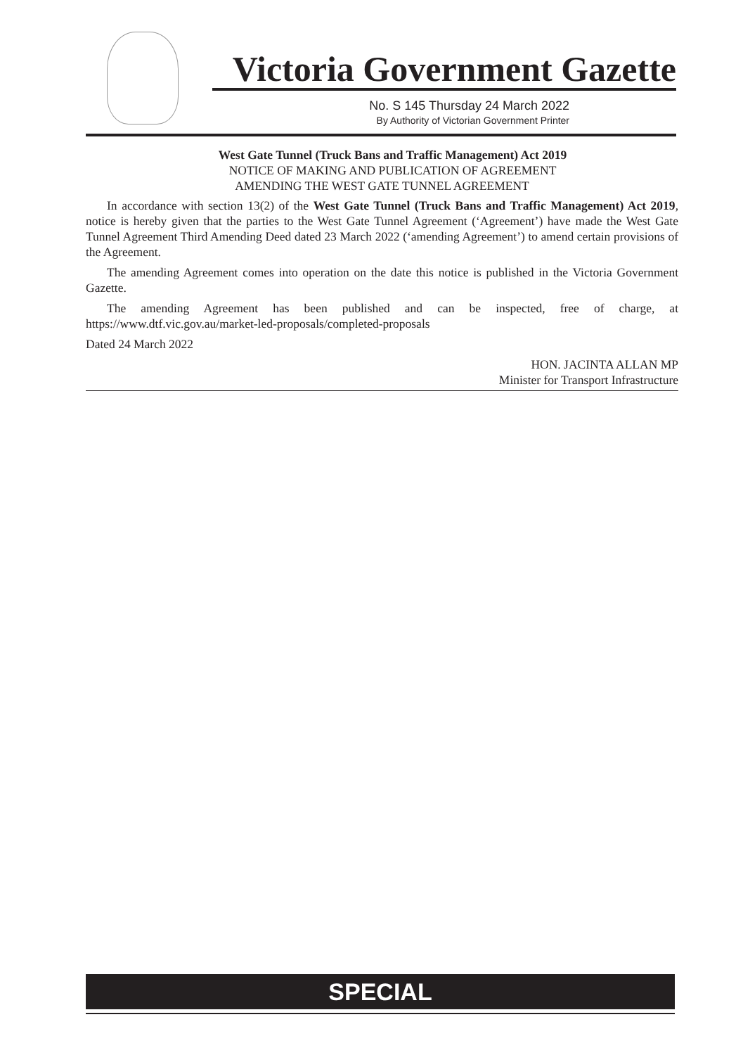Victoria Government Gazette
No. S 145 Thursday 24 March 2022
By Authority of Victorian Government Printer
West Gate Tunnel (Truck Bans and Traffic Management) Act 2019
NOTICE OF MAKING AND PUBLICATION OF AGREEMENT
AMENDING THE WEST GATE TUNNEL AGREEMENT
In accordance with section 13(2) of the West Gate Tunnel (Truck Bans and Traffic Management) Act 2019, notice is hereby given that the parties to the West Gate Tunnel Agreement (‘Agreement’) have made the West Gate Tunnel Agreement Third Amending Deed dated 23 March 2022 (‘amending Agreement’) to amend certain provisions of the Agreement.
The amending Agreement comes into operation on the date this notice is published in the Victoria Government Gazette.
The amending Agreement has been published and can be inspected, free of charge, at https://www.dtf.vic.gov.au/market-led-proposals/completed-proposals
Dated 24 March 2022
HON. JACINTA ALLAN MP
Minister for Transport Infrastructure
SPECIAL